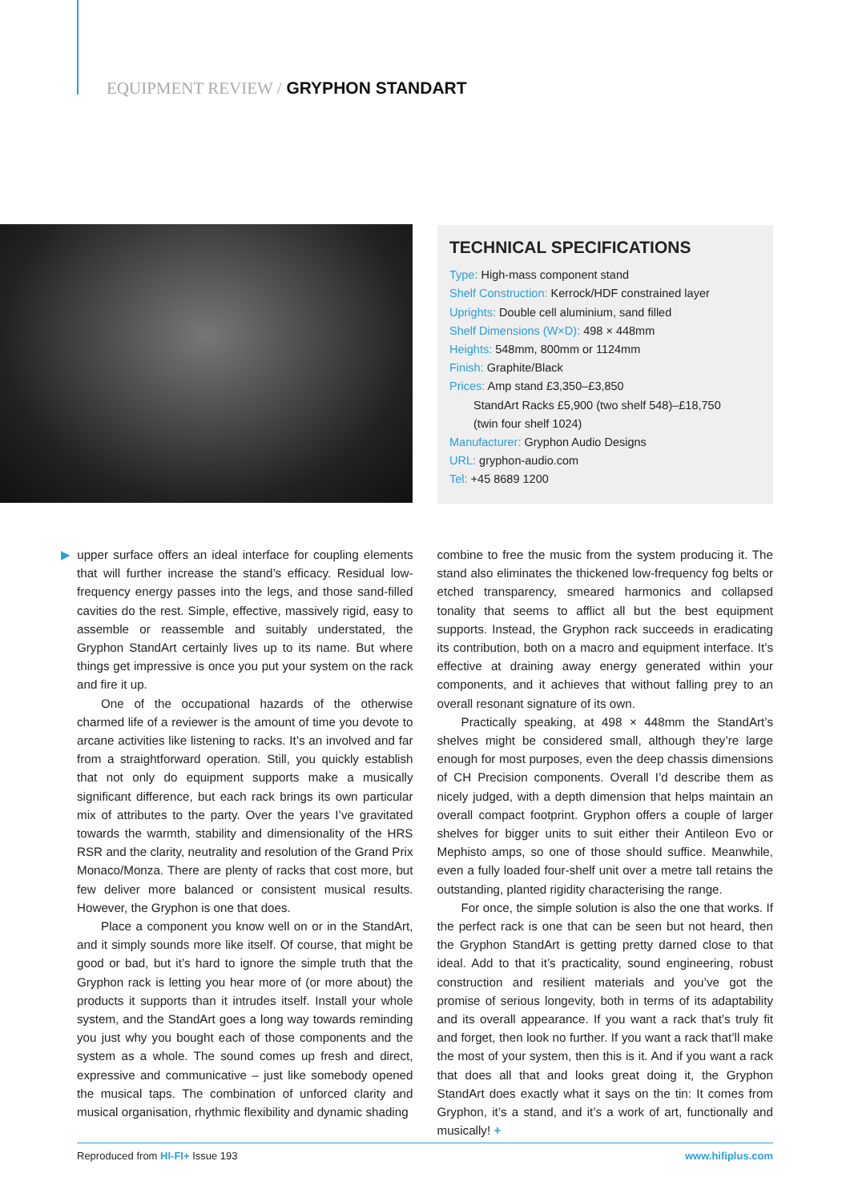EQUIPMENT REVIEW / GRYPHON STANDART
TECHNICAL SPECIFICATIONS
Type: High-mass component stand
Shelf Construction: Kerrock/HDF constrained layer
Uprights: Double cell aluminium, sand filled
Shelf Dimensions (W×D): 498 × 448mm
Heights: 548mm, 800mm or 1124mm
Finish: Graphite/Black
Prices: Amp stand £3,350–£3,850
StandArt Racks £5,900 (two shelf 548)–£18,750
(twin four shelf 1024)
Manufacturer: Gryphon Audio Designs
URL: gryphon-audio.com
Tel: +45 8689 1200
▶ upper surface offers an ideal interface for coupling elements that will further increase the stand’s efficacy. Residual low-frequency energy passes into the legs, and those sand-filled cavities do the rest. Simple, effective, massively rigid, easy to assemble or reassemble and suitably understated, the Gryphon StandArt certainly lives up to its name. But where things get impressive is once you put your system on the rack and fire it up.
One of the occupational hazards of the otherwise charmed life of a reviewer is the amount of time you devote to arcane activities like listening to racks. It’s an involved and far from a straightforward operation. Still, you quickly establish that not only do equipment supports make a musically significant difference, but each rack brings its own particular mix of attributes to the party. Over the years I’ve gravitated towards the warmth, stability and dimensionality of the HRS RSR and the clarity, neutrality and resolution of the Grand Prix Monaco/Monza. There are plenty of racks that cost more, but few deliver more balanced or consistent musical results. However, the Gryphon is one that does.
Place a component you know well on or in the StandArt, and it simply sounds more like itself. Of course, that might be good or bad, but it’s hard to ignore the simple truth that the Gryphon rack is letting you hear more of (or more about) the products it supports than it intrudes itself. Install your whole system, and the StandArt goes a long way towards reminding you just why you bought each of those components and the system as a whole. The sound comes up fresh and direct, expressive and communicative – just like somebody opened the musical taps. The combination of unforced clarity and musical organisation, rhythmic flexibility and dynamic shading
combine to free the music from the system producing it. The stand also eliminates the thickened low-frequency fog belts or etched transparency, smeared harmonics and collapsed tonality that seems to afflict all but the best equipment supports. Instead, the Gryphon rack succeeds in eradicating its contribution, both on a macro and equipment interface. It’s effective at draining away energy generated within your components, and it achieves that without falling prey to an overall resonant signature of its own.
Practically speaking, at 498 × 448mm the StandArt’s shelves might be considered small, although they’re large enough for most purposes, even the deep chassis dimensions of CH Precision components. Overall I’d describe them as nicely judged, with a depth dimension that helps maintain an overall compact footprint. Gryphon offers a couple of larger shelves for bigger units to suit either their Antileon Evo or Mephisto amps, so one of those should suffice. Meanwhile, even a fully loaded four-shelf unit over a metre tall retains the outstanding, planted rigidity characterising the range.
For once, the simple solution is also the one that works. If the perfect rack is one that can be seen but not heard, then the Gryphon StandArt is getting pretty darned close to that ideal. Add to that it’s practicality, sound engineering, robust construction and resilient materials and you’ve got the promise of serious longevity, both in terms of its adaptability and its overall appearance. If you want a rack that’s truly fit and forget, then look no further. If you want a rack that’ll make the most of your system, then this is it. And if you want a rack that does all that and looks great doing it, the Gryphon StandArt does exactly what it says on the tin: It comes from Gryphon, it’s a stand, and it’s a work of art, functionally and musically! +
Reproduced from HI-FI+ Issue 193 www.hifiplus.com